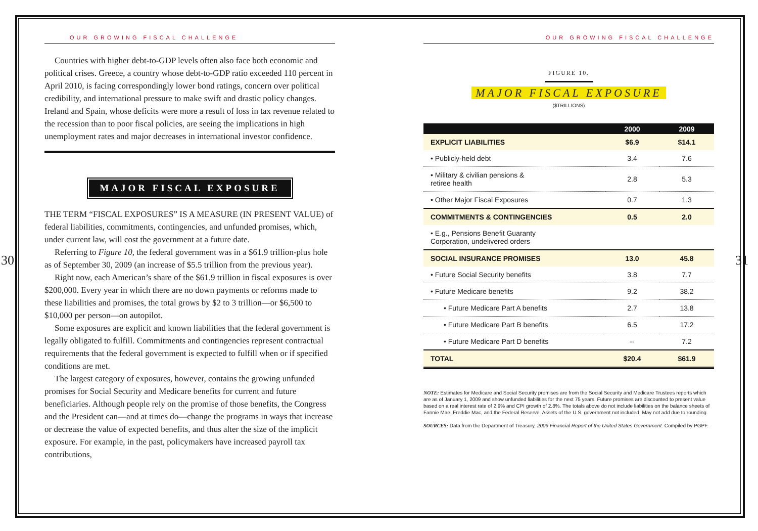OUR GROWING FISCAL CHALLENGE
Countries with higher debt-to-GDP levels often also face both economic and political crises. Greece, a country whose debt-to-GDP ratio exceeded 110 percent in April 2010, is facing correspondingly lower bond ratings, concern over political credibility, and international pressure to make swift and drastic policy changes. Ireland and Spain, whose deficits were more a result of loss in tax revenue related to the recession than to poor fiscal policies, are seeing the implications in high unemployment rates and major decreases in international investor confidence.
MAJOR FISCAL EXPOSURE
THE TERM “FISCAL EXPOSURES” IS A MEASURE (IN PRESENT VALUE) of federal liabilities, commitments, contingencies, and unfunded promises, which, under current law, will cost the government at a future date.
Referring to Figure 10, the federal government was in a $61.9 trillion-plus hole as of September 30, 2009 (an increase of $5.5 trillion from the previous year).
Right now, each American’s share of the $61.9 trillion in fiscal exposures is over $200,000. Every year in which there are no down payments or reforms made to these liabilities and promises, the total grows by $2 to 3 trillion—or $6,500 to $10,000 per person—on autopilot.
Some exposures are explicit and known liabilities that the federal government is legally obligated to fulfill. Commitments and contingencies represent contractual requirements that the federal government is expected to fulfill when or if specified conditions are met.
The largest category of exposures, however, contains the growing unfunded promises for Social Security and Medicare benefits for current and future beneficiaries. Although people rely on the promise of those benefits, the Congress and the President can—and at times do—change the programs in ways that increase or decrease the value of expected benefits, and thus alter the size of the implicit exposure. For example, in the past, policymakers have increased payroll tax contributions,
30
OUR GROWING FISCAL CHALLENGE
FIGURE 10.
MAJOR FISCAL EXPOSURE
($TRILLIONS)
| | 2000 | 2009 |
| --- | --- | --- |
| EXPLICIT LIABILITIES | $6.9 | $14.1 |
| • Publicly-held debt | 3.4 | 7.6 |
| • Military & civilian pensions & retiree health | 2.8 | 5.3 |
| • Other Major Fiscal Exposures | 0.7 | 1.3 |
| COMMITMENTS & CONTINGENCIES | 0.5 | 2.0 |
| • E.g., Pensions Benefit Guaranty Corporation, undelivered orders | | |
| SOCIAL INSURANCE PROMISES | 13.0 | 45.8 |
| • Future Social Security benefits | 3.8 | 7.7 |
| • Future Medicare benefits | 9.2 | 38.2 |
| • Future Medicare Part A benefits | 2.7 | 13.8 |
| • Future Medicare Part B benefits | 6.5 | 17.2 |
| • Future Medicare Part D benefits | -- | 7.2 |
| TOTAL | $20.4 | $61.9 |
NOTE: Estimates for Medicare and Social Security promises are from the Social Security and Medicare Trustees reports which are as of January 1, 2009 and show unfunded liabilities for the next 75 years. Future promises are discounted to present value based on a real interest rate of 2.9% and CPI growth of 2.8%. The totals above do not include liabilities on the balance sheets of Fannie Mae, Freddie Mac, and the Federal Reserve. Assets of the U.S. government not included. May not add due to rounding.
SOURCES: Data from the Department of Treasury, 2009 Financial Report of the United States Government. Compiled by PGPF.
31